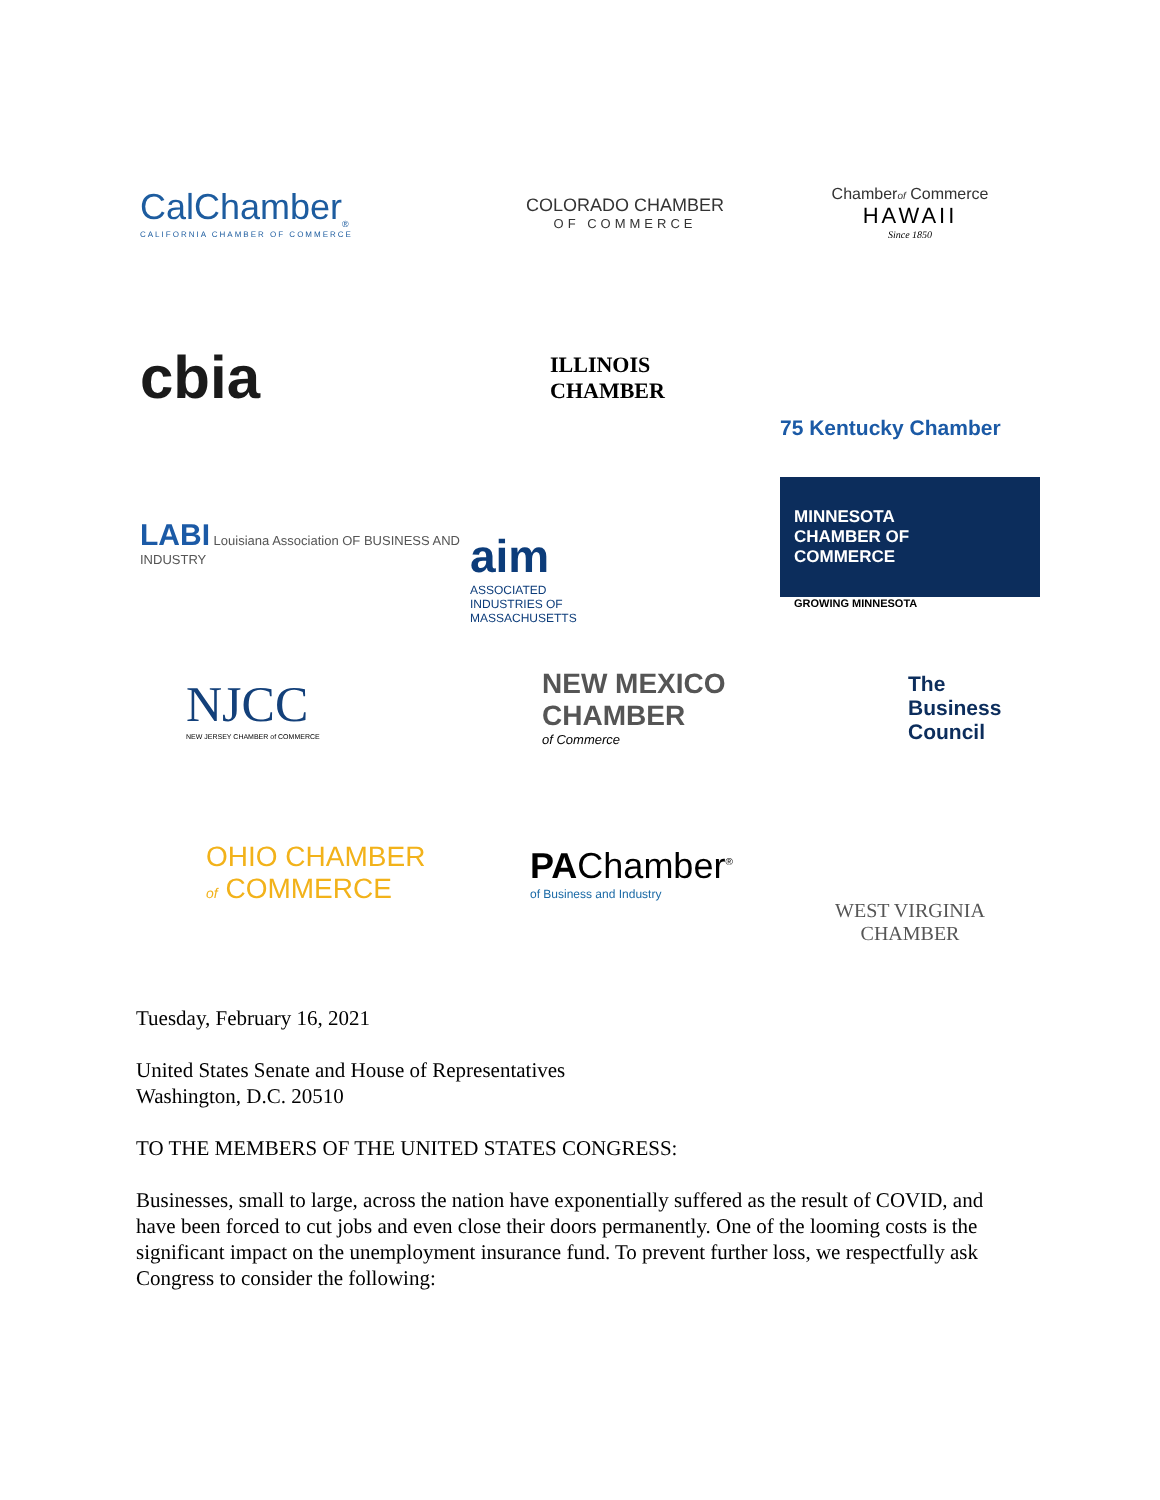CalChamber<sub>®</sub>
CALIFORNIA CHAMBER OF COMMERCE
COLORADO CHAMBER
OF COMMERCE
Chamberof Commerce
HAWAII
Since 1850
cbia
ILLINOIS
CHAMBER
75 Kentucky Chamber
LABI Louisiana Association OF BUSINESS AND INDUSTRY
aim
ASSOCIATED
INDUSTRIES OF
MASSACHUSETTS
MINNESOTA
CHAMBER OF
COMMERCE
GROWING MINNESOTA
NJCC
NEW JERSEY CHAMBER of COMMERCE
NEW MEXICO
CHAMBER
of Commerce
The
Business
Council
OHIO CHAMBER
of COMMERCE
PAChamber<sup>®</sup>
of Business and Industry
WEST VIRGINIA
CHAMBER
Tuesday, February 16, 2021
United States Senate and House of Representatives
Washington, D.C. 20510
TO THE MEMBERS OF THE UNITED STATES CONGRESS:
Businesses, small to large, across the nation have exponentially suffered as the result of COVID, and have been forced to cut jobs and even close their doors permanently. One of the looming costs is the significant impact on the unemployment insurance fund. To prevent further loss, we respectfully ask Congress to consider the following: